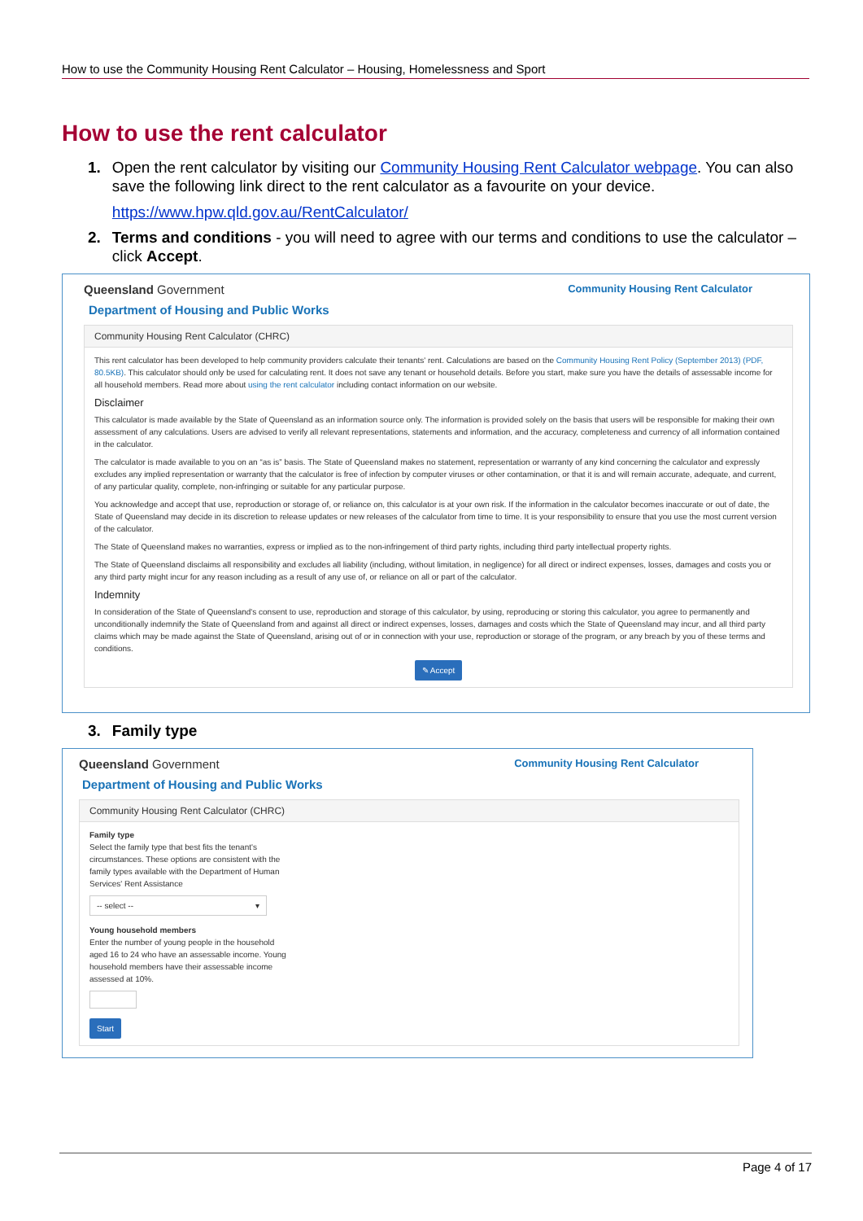How to use the Community Housing Rent Calculator – Housing, Homelessness and Sport
How to use the rent calculator
1. Open the rent calculator by visiting our Community Housing Rent Calculator webpage. You can also save the following link direct to the rent calculator as a favourite on your device.
https://www.hpw.qld.gov.au/RentCalculator/
2. Terms and conditions - you will need to agree with our terms and conditions to use the calculator – click Accept.
Queensland Government Community Housing Rent Calculator
Department of Housing and Public Works
Community Housing Rent Calculator (CHRC)
This rent calculator has been developed to help community providers calculate their tenants' rent. Calculations are based on the Community Housing Rent Policy (September 2013) (PDF, 80.5KB). This calculator should only be used for calculating rent. It does not save any tenant or household details. Before you start, make sure you have the details of assessable income for all household members. Read more about using the rent calculator including contact information on our website.
Disclaimer
This calculator is made available by the State of Queensland as an information source only. The information is provided solely on the basis that users will be responsible for making their own assessment of any calculations. Users are advised to verify all relevant representations, statements and information, and the accuracy, completeness and currency of all information contained in the calculator.
The calculator is made available to you on an “as is” basis. The State of Queensland makes no statement, representation or warranty of any kind concerning the calculator and expressly excludes any implied representation or warranty that the calculator is free of infection by computer viruses or other contamination, or that it is and will remain accurate, adequate, and current, of any particular quality, complete, non-infringing or suitable for any particular purpose.
You acknowledge and accept that use, reproduction or storage of, or reliance on, this calculator is at your own risk. If the information in the calculator becomes inaccurate or out of date, the State of Queensland may decide in its discretion to release updates or new releases of the calculator from time to time. It is your responsibility to ensure that you use the most current version of the calculator.
The State of Queensland makes no warranties, express or implied as to the non-infringement of third party rights, including third party intellectual property rights.
The State of Queensland disclaims all responsibility and excludes all liability (including, without limitation, in negligence) for all direct or indirect expenses, losses, damages and costs you or any third party might incur for any reason including as a result of any use of, or reliance on all or part of the calculator.
Indemnity
In consideration of the State of Queensland's consent to use, reproduction and storage of this calculator, by using, reproducing or storing this calculator, you agree to permanently and unconditionally indemnify the State of Queensland from and against all direct or indirect expenses, losses, damages and costs which the State of Queensland may incur, and all third party claims which may be made against the State of Queensland, arising out of or in connection with your use, reproduction or storage of the program, or any breach by you of these terms and conditions.
✎ Accept
3. Family type
Queensland Government Community Housing Rent Calculator
Department of Housing and Public Works
Community Housing Rent Calculator (CHRC)
Family type
Select the family type that best fits the tenant's circumstances. These options are consistent with the family types available with the Department of Human Services' Rent Assistance
-- select -- ▾
Young household members
Enter the number of young people in the household aged 16 to 24 who have an assessable income. Young household members have their assessable income assessed at 10%.
Start
Page 4 of 17